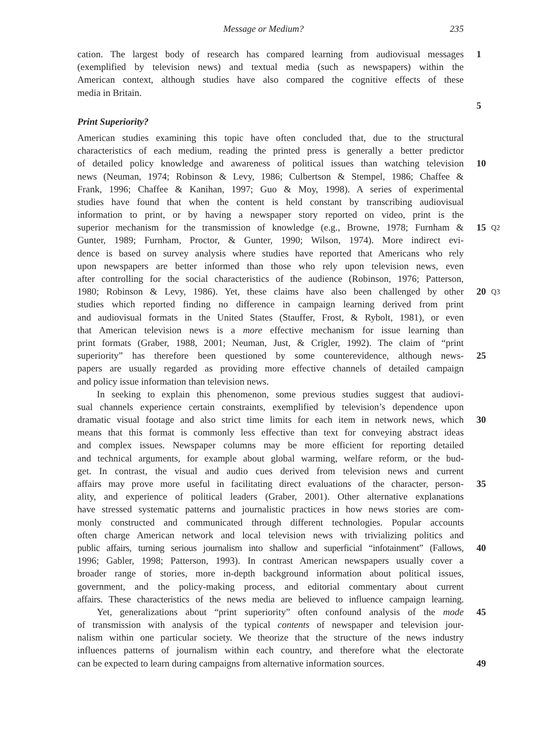Message or Medium? 235
cation. The largest body of research has compared learning from audiovisual messages 1
(exemplified by television news) and textual media (such as newspapers) within the
American context, although studies have also compared the cognitive effects of these
media in Britain.
5
Print Superiority?
American studies examining this topic have often concluded that, due to the structural
characteristics of each medium, reading the printed press is generally a better predictor
of detailed policy knowledge and awareness of political issues than watching television 10
news (Neuman, 1974; Robinson & Levy, 1986; Culbertson & Stempel, 1986; Chaffee &
Frank, 1996; Chaffee & Kanihan, 1997; Guo & Moy, 1998). A series of experimental
studies have found that when the content is held constant by transcribing audiovisual
information to print, or by having a newspaper story reported on video, print is the
superior mechanism for the transmission of knowledge (e.g., Browne, 1978; Furnham & 15 Q2
Gunter, 1989; Furnham, Proctor, & Gunter, 1990; Wilson, 1974). More indirect evi-
dence is based on survey analysis where studies have reported that Americans who rely
upon newspapers are better informed than those who rely upon television news, even
after controlling for the social characteristics of the audience (Robinson, 1976; Patterson,
1980; Robinson & Levy, 1986). Yet, these claims have also been challenged by other 20 Q3
studies which reported finding no difference in campaign learning derived from print
and audiovisual formats in the United States (Stauffer, Frost, & Rybolt, 1981), or even
that American television news is a more effective mechanism for issue learning than
print formats (Graber, 1988, 2001; Neuman, Just, & Crigler, 1992). The claim of “print
superiority” has therefore been questioned by some counterevidence, although news- 25
papers are usually regarded as providing more effective channels of detailed campaign
and policy issue information than television news.
In seeking to explain this phenomenon, some previous studies suggest that audiovi-
sual channels experience certain constraints, exemplified by television’s dependence upon
dramatic visual footage and also strict time limits for each item in network news, which 30
means that this format is commonly less effective than text for conveying abstract ideas
and complex issues. Newspaper columns may be more efficient for reporting detailed
and technical arguments, for example about global warming, welfare reform, or the bud-
get. In contrast, the visual and audio cues derived from television news and current
affairs may prove more useful in facilitating direct evaluations of the character, person- 35
ality, and experience of political leaders (Graber, 2001). Other alternative explanations
have stressed systematic patterns and journalistic practices in how news stories are com-
monly constructed and communicated through different technologies. Popular accounts
often charge American network and local television news with trivializing politics and
public affairs, turning serious journalism into shallow and superficial “infotainment” (Fallows, 40
1996; Gabler, 1998; Patterson, 1993). In contrast American newspapers usually cover a
broader range of stories, more in-depth background information about political issues,
government, and the policy-making process, and editorial commentary about current
affairs. These characteristics of the news media are believed to influence campaign learning.
Yet, generalizations about “print superiority” often confound analysis of the mode 45
of transmission with analysis of the typical contents of newspaper and television jour-
nalism within one particular society. We theorize that the structure of the news industry
influences patterns of journalism within each country, and therefore what the electorate
can be expected to learn during campaigns from alternative information sources. 49